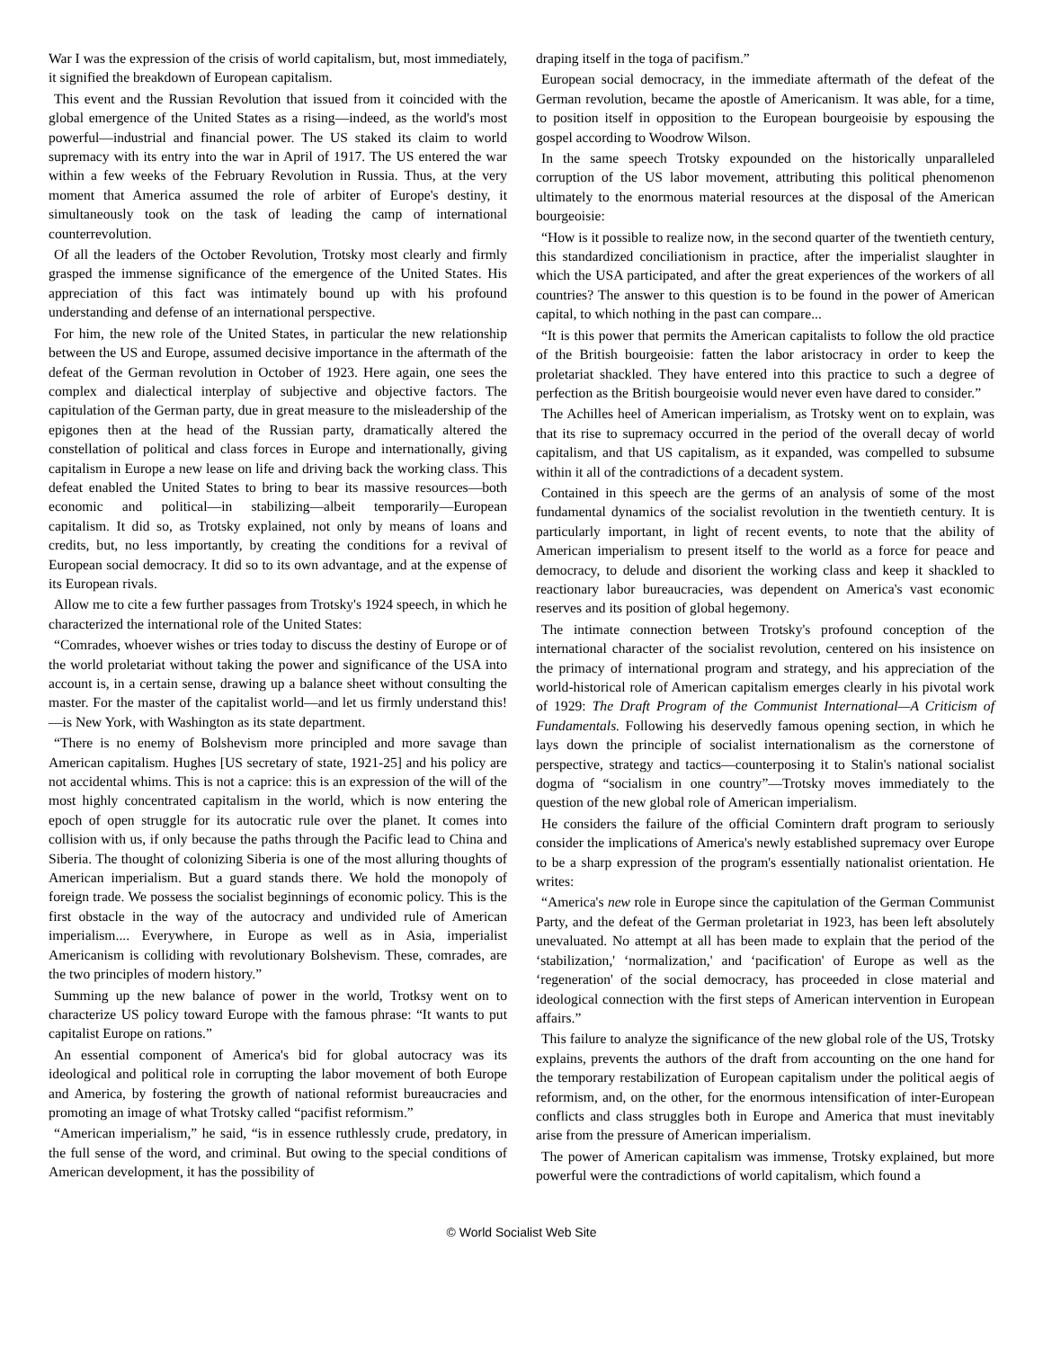War I was the expression of the crisis of world capitalism, but, most immediately, it signified the breakdown of European capitalism.
This event and the Russian Revolution that issued from it coincided with the global emergence of the United States as a rising—indeed, as the world's most powerful—industrial and financial power. The US staked its claim to world supremacy with its entry into the war in April of 1917. The US entered the war within a few weeks of the February Revolution in Russia. Thus, at the very moment that America assumed the role of arbiter of Europe's destiny, it simultaneously took on the task of leading the camp of international counterrevolution.
Of all the leaders of the October Revolution, Trotsky most clearly and firmly grasped the immense significance of the emergence of the United States. His appreciation of this fact was intimately bound up with his profound understanding and defense of an international perspective.
For him, the new role of the United States, in particular the new relationship between the US and Europe, assumed decisive importance in the aftermath of the defeat of the German revolution in October of 1923. Here again, one sees the complex and dialectical interplay of subjective and objective factors. The capitulation of the German party, due in great measure to the misleadership of the epigones then at the head of the Russian party, dramatically altered the constellation of political and class forces in Europe and internationally, giving capitalism in Europe a new lease on life and driving back the working class. This defeat enabled the United States to bring to bear its massive resources—both economic and political—in stabilizing—albeit temporarily—European capitalism. It did so, as Trotsky explained, not only by means of loans and credits, but, no less importantly, by creating the conditions for a revival of European social democracy. It did so to its own advantage, and at the expense of its European rivals.
Allow me to cite a few further passages from Trotsky's 1924 speech, in which he characterized the international role of the United States:
“Comrades, whoever wishes or tries today to discuss the destiny of Europe or of the world proletariat without taking the power and significance of the USA into account is, in a certain sense, drawing up a balance sheet without consulting the master. For the master of the capitalist world—and let us firmly understand this!—is New York, with Washington as its state department.
“There is no enemy of Bolshevism more principled and more savage than American capitalism. Hughes [US secretary of state, 1921-25] and his policy are not accidental whims. This is not a caprice: this is an expression of the will of the most highly concentrated capitalism in the world, which is now entering the epoch of open struggle for its autocratic rule over the planet. It comes into collision with us, if only because the paths through the Pacific lead to China and Siberia. The thought of colonizing Siberia is one of the most alluring thoughts of American imperialism. But a guard stands there. We hold the monopoly of foreign trade. We possess the socialist beginnings of economic policy. This is the first obstacle in the way of the autocracy and undivided rule of American imperialism.... Everywhere, in Europe as well as in Asia, imperialist Americanism is colliding with revolutionary Bolshevism. These, comrades, are the two principles of modern history.”
Summing up the new balance of power in the world, Trotksy went on to characterize US policy toward Europe with the famous phrase: “It wants to put capitalist Europe on rations.”
An essential component of America's bid for global autocracy was its ideological and political role in corrupting the labor movement of both Europe and America, by fostering the growth of national reformist bureaucracies and promoting an image of what Trotsky called “pacifist reformism.”
“American imperialism,” he said, “is in essence ruthlessly crude, predatory, in the full sense of the word, and criminal. But owing to the special conditions of American development, it has the possibility of
draping itself in the toga of pacifism.”
European social democracy, in the immediate aftermath of the defeat of the German revolution, became the apostle of Americanism. It was able, for a time, to position itself in opposition to the European bourgeoisie by espousing the gospel according to Woodrow Wilson.
In the same speech Trotsky expounded on the historically unparalleled corruption of the US labor movement, attributing this political phenomenon ultimately to the enormous material resources at the disposal of the American bourgeoisie:
“How is it possible to realize now, in the second quarter of the twentieth century, this standardized conciliationism in practice, after the imperialist slaughter in which the USA participated, and after the great experiences of the workers of all countries? The answer to this question is to be found in the power of American capital, to which nothing in the past can compare...
“It is this power that permits the American capitalists to follow the old practice of the British bourgeoisie: fatten the labor aristocracy in order to keep the proletariat shackled. They have entered into this practice to such a degree of perfection as the British bourgeoisie would never even have dared to consider.”
The Achilles heel of American imperialism, as Trotsky went on to explain, was that its rise to supremacy occurred in the period of the overall decay of world capitalism, and that US capitalism, as it expanded, was compelled to subsume within it all of the contradictions of a decadent system.
Contained in this speech are the germs of an analysis of some of the most fundamental dynamics of the socialist revolution in the twentieth century. It is particularly important, in light of recent events, to note that the ability of American imperialism to present itself to the world as a force for peace and democracy, to delude and disorient the working class and keep it shackled to reactionary labor bureaucracies, was dependent on America's vast economic reserves and its position of global hegemony.
The intimate connection between Trotsky's profound conception of the international character of the socialist revolution, centered on his insistence on the primacy of international program and strategy, and his appreciation of the world-historical role of American capitalism emerges clearly in his pivotal work of 1929: The Draft Program of the Communist International—A Criticism of Fundamentals. Following his deservedly famous opening section, in which he lays down the principle of socialist internationalism as the cornerstone of perspective, strategy and tactics—counterposing it to Stalin's national socialist dogma of “socialism in one country”—Trotsky moves immediately to the question of the new global role of American imperialism.
He considers the failure of the official Comintern draft program to seriously consider the implications of America's newly established supremacy over Europe to be a sharp expression of the program's essentially nationalist orientation. He writes:
“America's new role in Europe since the capitulation of the German Communist Party, and the defeat of the German proletariat in 1923, has been left absolutely unevaluated. No attempt at all has been made to explain that the period of the ‘stabilization,' ‘normalization,' and ‘pacification' of Europe as well as the ‘regeneration' of the social democracy, has proceeded in close material and ideological connection with the first steps of American intervention in European affairs.”
This failure to analyze the significance of the new global role of the US, Trotsky explains, prevents the authors of the draft from accounting on the one hand for the temporary restabilization of European capitalism under the political aegis of reformism, and, on the other, for the enormous intensification of inter-European conflicts and class struggles both in Europe and America that must inevitably arise from the pressure of American imperialism.
The power of American capitalism was immense, Trotsky explained, but more powerful were the contradictions of world capitalism, which found a
© World Socialist Web Site